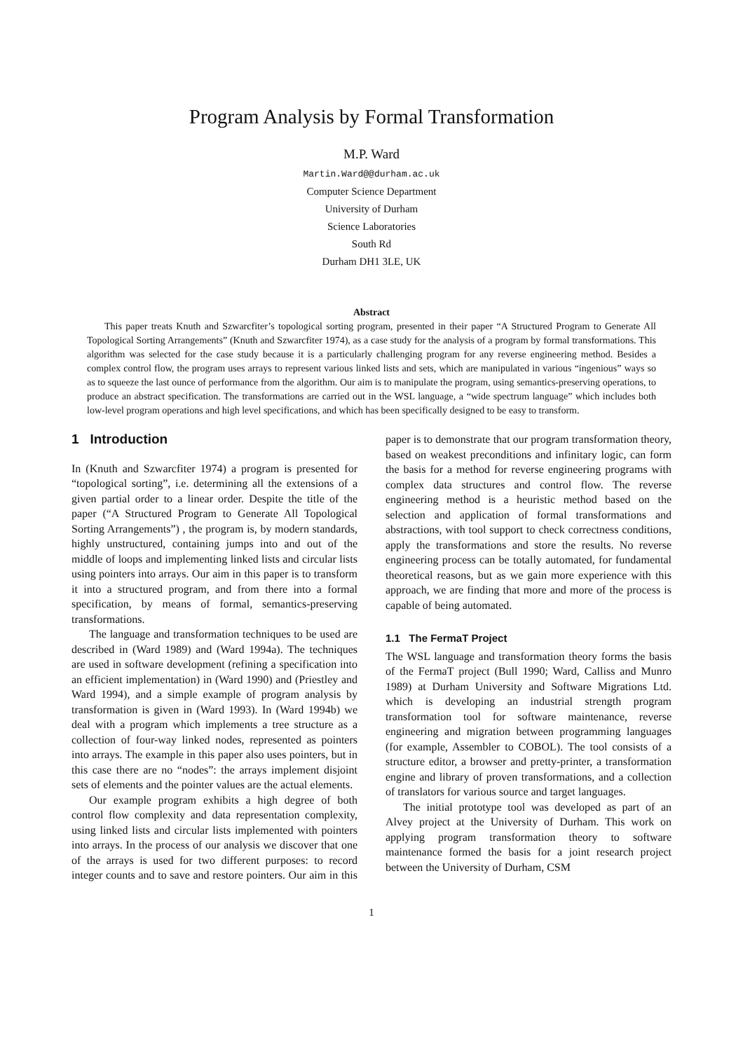Program Analysis by Formal Transformation
M.P. Ward
Martin.Ward@@durham.ac.uk
Computer Science Department
University of Durham
Science Laboratories
South Rd
Durham DH1 3LE, UK
Abstract
This paper treats Knuth and Szwarcfiter’s topological sorting program, presented in their paper “A Structured Program to Generate All Topological Sorting Arrangements” (Knuth and Szwarcfiter 1974), as a case study for the analysis of a program by formal transformations. This algorithm was selected for the case study because it is a particularly challenging program for any reverse engineering method. Besides a complex control flow, the program uses arrays to represent various linked lists and sets, which are manipulated in various “ingenious” ways so as to squeeze the last ounce of performance from the algorithm. Our aim is to manipulate the program, using semantics-preserving operations, to produce an abstract specification. The transformations are carried out in the WSL language, a “wide spectrum language” which includes both low-level program operations and high level specifications, and which has been specifically designed to be easy to transform.
1 Introduction
In (Knuth and Szwarcfiter 1974) a program is presented for “topological sorting”, i.e. determining all the extensions of a given partial order to a linear order. Despite the title of the paper (“A Structured Program to Generate All Topological Sorting Arrangements”) , the program is, by modern standards, highly unstructured, containing jumps into and out of the middle of loops and implementing linked lists and circular lists using pointers into arrays. Our aim in this paper is to transform it into a structured program, and from there into a formal specification, by means of formal, semantics-preserving transformations.
The language and transformation techniques to be used are described in (Ward 1989) and (Ward 1994a). The techniques are used in software development (refining a specification into an efficient implementation) in (Ward 1990) and (Priestley and Ward 1994), and a simple example of program analysis by transformation is given in (Ward 1993). In (Ward 1994b) we deal with a program which implements a tree structure as a collection of four-way linked nodes, represented as pointers into arrays. The example in this paper also uses pointers, but in this case there are no “nodes”: the arrays implement disjoint sets of elements and the pointer values are the actual elements.
Our example program exhibits a high degree of both control flow complexity and data representation complexity, using linked lists and circular lists implemented with pointers into arrays. In the process of our analysis we discover that one of the arrays is used for two different purposes: to record integer counts and to save and restore pointers. Our aim in this paper is to demonstrate that our program transformation theory, based on weakest preconditions and infinitary logic, can form the basis for a method for reverse engineering programs with complex data structures and control flow. The reverse engineering method is a heuristic method based on the selection and application of formal transformations and abstractions, with tool support to check correctness conditions, apply the transformations and store the results. No reverse engineering process can be totally automated, for fundamental theoretical reasons, but as we gain more experience with this approach, we are finding that more and more of the process is capable of being automated.
1.1 The FermaT Project
The WSL language and transformation theory forms the basis of the FermaT project (Bull 1990; Ward, Calliss and Munro 1989) at Durham University and Software Migrations Ltd. which is developing an industrial strength program transformation tool for software maintenance, reverse engineering and migration between programming languages (for example, Assembler to COBOL). The tool consists of a structure editor, a browser and pretty-printer, a transformation engine and library of proven transformations, and a collection of translators for various source and target languages.
The initial prototype tool was developed as part of an Alvey project at the University of Durham. This work on applying program transformation theory to software maintenance formed the basis for a joint research project between the University of Durham, CSM
1